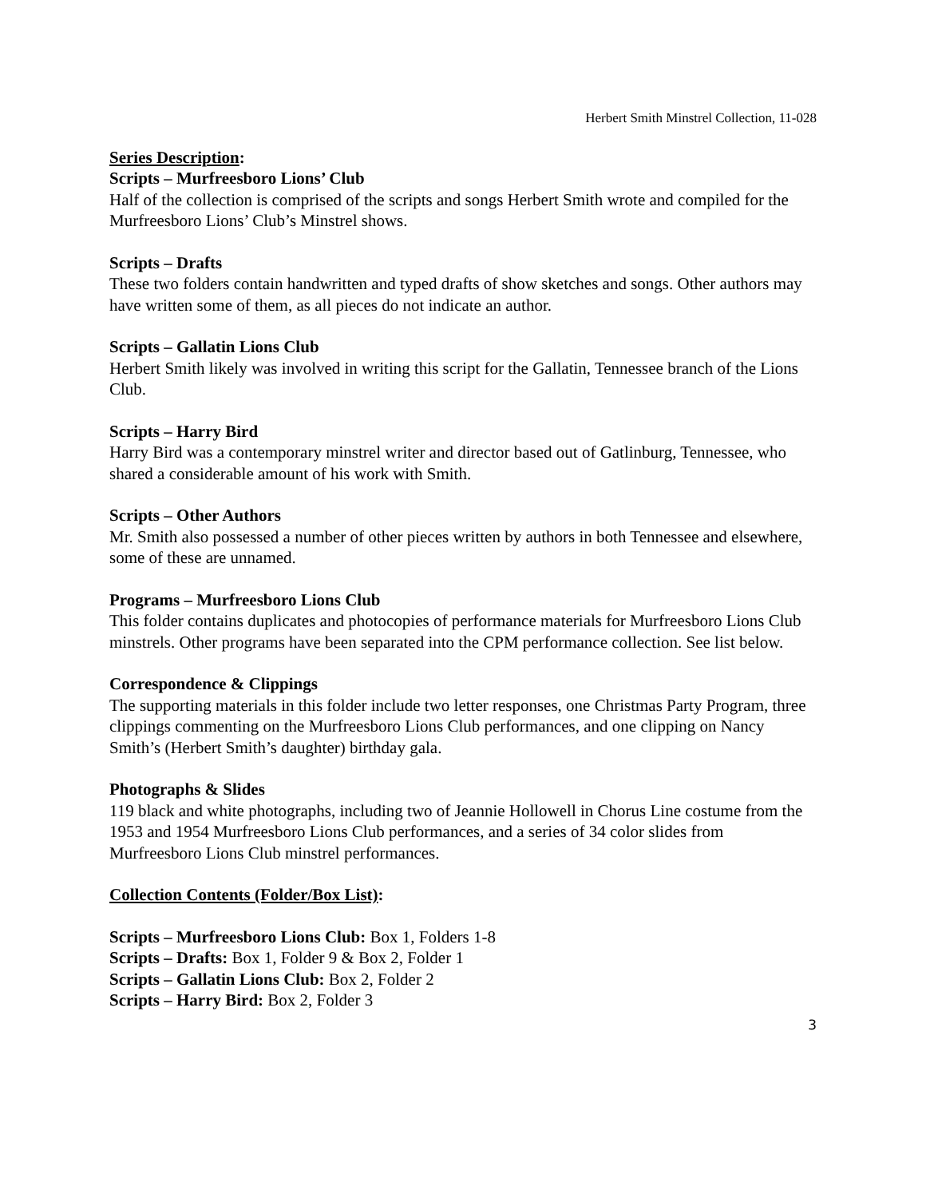Herbert Smith Minstrel Collection, 11-028
Series Description:
Scripts – Murfreesboro Lions’ Club
Half of the collection is comprised of the scripts and songs Herbert Smith wrote and compiled for the Murfreesboro Lions’ Club’s Minstrel shows.
Scripts – Drafts
These two folders contain handwritten and typed drafts of show sketches and songs. Other authors may have written some of them, as all pieces do not indicate an author.
Scripts – Gallatin Lions Club
Herbert Smith likely was involved in writing this script for the Gallatin, Tennessee branch of the Lions Club.
Scripts – Harry Bird
Harry Bird was a contemporary minstrel writer and director based out of Gatlinburg, Tennessee, who shared a considerable amount of his work with Smith.
Scripts – Other Authors
Mr. Smith also possessed a number of other pieces written by authors in both Tennessee and elsewhere, some of these are unnamed.
Programs – Murfreesboro Lions Club
This folder contains duplicates and photocopies of performance materials for Murfreesboro Lions Club minstrels. Other programs have been separated into the CPM performance collection. See list below.
Correspondence & Clippings
The supporting materials in this folder include two letter responses, one Christmas Party Program, three clippings commenting on the Murfreesboro Lions Club performances, and one clipping on Nancy Smith’s (Herbert Smith’s daughter) birthday gala.
Photographs & Slides
119 black and white photographs, including two of Jeannie Hollowell in Chorus Line costume from the 1953 and 1954 Murfreesboro Lions Club performances, and a series of 34 color slides from Murfreesboro Lions Club minstrel performances.
Collection Contents (Folder/Box List):
Scripts – Murfreesboro Lions Club: Box 1, Folders 1-8
Scripts – Drafts: Box 1, Folder 9 & Box 2, Folder 1
Scripts – Gallatin Lions Club: Box 2, Folder 2
Scripts – Harry Bird: Box 2, Folder 3
3